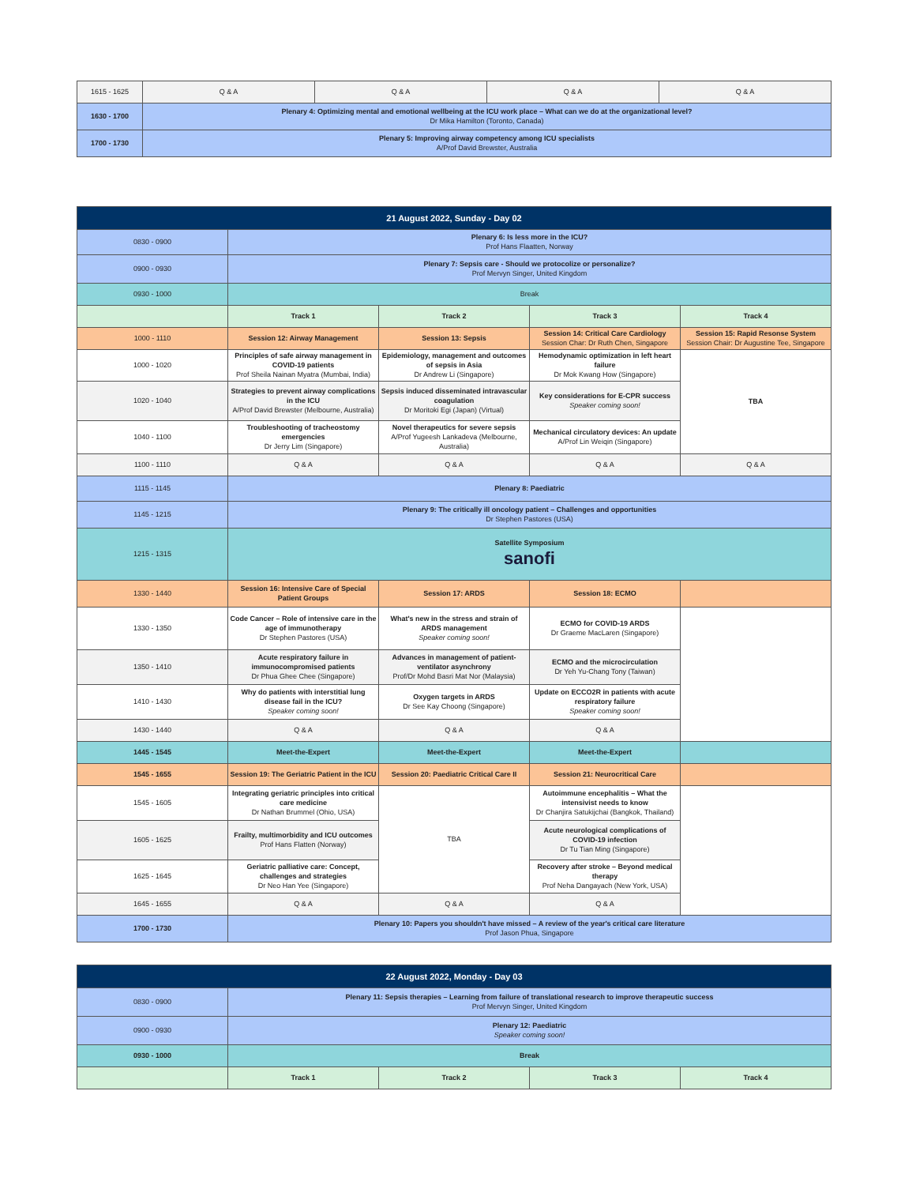| 1615 - 1625 | Q & A | Q & A | Q & A | Q & A |
| 1630 - 1700 | Plenary 4: Optimizing mental and emotional wellbeing at the ICU work place – What can we do at the organizational level? Dr Mika Hamilton (Toronto, Canada) | | | |
| 1700 - 1730 | Plenary 5: Improving airway competency among ICU specialists A/Prof David Brewster, Australia | | | |
| 21 August 2022, Sunday - Day 02 | | | | |
| 0830 - 0900 | Plenary 6: Is less more in the ICU? Prof Hans Flaatten, Norway | | | |
| 0900 - 0930 | Plenary 7: Sepsis care - Should we protocolize or personalize? Prof Mervyn Singer, United Kingdom | | | |
| 0930 - 1000 | Break | | | |
| | Track 1 | Track 2 | Track 3 | Track 4 |
| 1000 - 1110 | Session 12: Airway Management | Session 13: Sepsis | Session 14: Critical Care Cardiology Session Char: Dr Ruth Chen, Singapore | Session 15: Rapid Resonse System Session Chair: Dr Augustine Tee, Singapore |
| 1000 - 1020 | Principles of safe airway management in COVID-19 patients Prof Sheila Nainan Myatra (Mumbai, India) | Epidemiology, management and outcomes of sepsis in Asia Dr Andrew Li (Singapore) | Hemodynamic optimization in left heart failure Dr Mok Kwang How (Singapore) | TBA |
| 1020 - 1040 | Strategies to prevent airway complications in the ICU A/Prof David Brewster (Melbourne, Australia) | Sepsis induced disseminated intravascular coagulation Dr Moritoki Egi (Japan) (Virtual) | Key considerations for E-CPR success Speaker coming soon! | |
| 1040 - 1100 | Troubleshooting of tracheostomy emergencies Dr Jerry Lim (Singapore) | Novel therapeutics for severe sepsis A/Prof Yugeesh Lankadeva (Melbourne, Australia) | Mechanical circulatory devices: An update A/Prof Lin Weiqin (Singapore) | |
| 1100 - 1110 | Q & A | Q & A | Q & A | Q & A |
| 1115 - 1145 | Plenary 8: Paediatric | | | |
| 1145 - 1215 | Plenary 9: The critically ill oncology patient – Challenges and opportunities Dr Stephen Pastores (USA) | | | |
| 1215 - 1315 | Satellite Symposium sanofi | | | |
| 1330 - 1440 | Session 16: Intensive Care of Special Patient Groups | Session 17: ARDS | Session 18: ECMO | |
| 1330 - 1350 | Code Cancer – Role of intensive care in the age of immunotherapy Dr Stephen Pastores (USA) | What's new in the stress and strain of ARDS management Speaker coming soon! | ECMO for COVID-19 ARDS Dr Graeme MacLaren (Singapore) | |
| 1350 - 1410 | Acute respiratory failure in immunocompromised patients Dr Phua Ghee Chee (Singapore) | Advances in management of patient-ventilator asynchrony Prof/Dr Mohd Basri Mat Nor (Malaysia) | ECMO and the microcirculation Dr Yeh Yu-Chang Tony (Taiwan) | |
| 1410 - 1430 | Why do patients with interstitial lung disease fail in the ICU? Speaker coming soon! | Oxygen targets in ARDS Dr See Kay Choong (Singapore) | Update on ECCO2R in patients with acute respiratory failure Speaker coming soon! | |
| 1430 - 1440 | Q & A | Q & A | Q & A | |
| 1445 - 1545 | Meet-the-Expert | Meet-the-Expert | Meet-the-Expert | |
| 1545 - 1655 | Session 19: The Geriatric Patient in the ICU | Session 20: Paediatric Critical Care II | Session 21: Neurocritical Care | |
| 1545 - 1605 | Integrating geriatric principles into critical care medicine Dr Nathan Brummel (Ohio, USA) | TBA | Autoimmune encephalitis – What the intensivist needs to know Dr Chanjira Satukijchai (Bangkok, Thailand) | |
| 1605 - 1625 | Frailty, multimorbidity and ICU outcomes Prof Hans Flatten (Norway) | | Acute neurological complications of COVID-19 infection Dr Tu Tian Ming (Singapore) | |
| 1625 - 1645 | Geriatric palliative care: Concept, challenges and strategies Dr Neo Han Yee (Singapore) | | Recovery after stroke – Beyond medical therapy Prof Neha Dangayach (New York, USA) | |
| 1645 - 1655 | Q & A | Q & A | Q & A | |
| 1700 - 1730 | Plenary 10: Papers you shouldn't have missed – A review of the year's critical care literature Prof Jason Phua, Singapore | | | |
| 22 August 2022, Monday - Day 03 | | | | |
| 0830 - 0900 | Plenary 11: Sepsis therapies – Learning from failure of translational research to improve therapeutic success Prof Mervyn Singer, United Kingdom | | | |
| 0900 - 0930 | Plenary 12: Paediatric Speaker coming soon! | | | |
| 0930 - 1000 | Break | | | |
| | Track 1 | Track 2 | Track 3 | Track 4 |